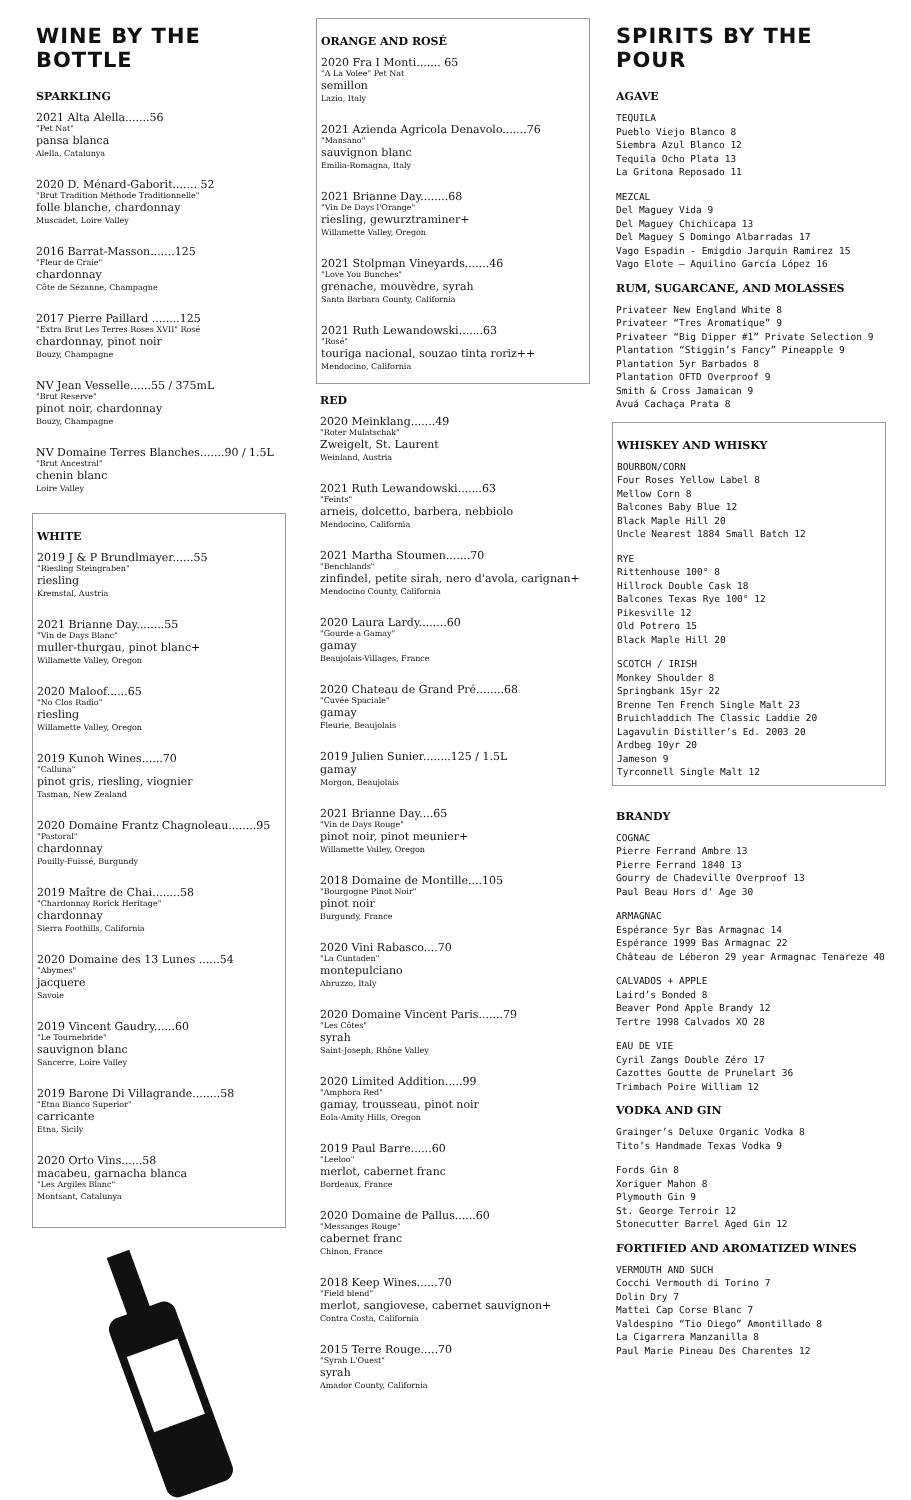WINE BY THE BOTTLE
SPARKLING
2021 Alta Alella.......56
"Pet Nat"
pansa blanca
Alella, Catalunya
2020 D. Ménard-Gaborit....... 52
"Brut Tradition Méthode Traditionnelle"
folle blanche, chardonnay
Muscadet, Loire Valley
2016 Barrat-Masson.......125
"Fleur de Craie"
chardonnay
Côte de Sézanne, Champagne
2017 Pierre Paillard ........125
"Extra Brut Les Terres Roses XVII" Rosé
chardonnay, pinot noir
Bouzy, Champagne
NV Jean Vesselle......55 / 375mL
"Brut Reserve"
pinot noir, chardonnay
Bouzy, Champagne
NV Domaine Terres Blanches.......90 / 1.5L
"Brut Ancestral"
chenin blanc
Loire Valley
WHITE
2019 J & P Brundlmayer......55
"Riesling Steingraben"
riesling
Kremstal, Austria
2021 Brianne Day........55
"Vin de Days Blanc"
muller-thurgau, pinot blanc+
Willamette Valley, Oregon
2020 Maloof......65
"No Clos Radio"
riesling
Willamette Valley, Oregon
2019 Kunoh Wines......70
"Calluna"
pinot gris, riesling, viognier
Tasman, New Zealand
2020 Domaine Frantz Chagnoleau........95
"Pastoral"
chardonnay
Pouilly-Fuissé, Burgundy
2019 Maître de Chai........58
"Chardonnay Rorick Heritage"
chardonnay
Sierra Foothills, California
2020 Domaine des 13 Lunes ......54
"Abymes"
jacquere
Savoie
2019 Vincent Gaudry......60
"Le Tournebride"
sauvignon blanc
Sancerre, Loire Valley
2019 Barone Di Villagrande........58
"Etna Bianco Superior"
carricante
Etna, Sicily
2020 Orto Vins......58
macabeu, garnacha blanca
"Les Argiles Blanc"
Montsant, Catalunya
ORANGE AND ROSÉ
2020 Fra I Monti....... 65
"A La Volee" Pet Nat
semillon
Lazio, Italy
2021 Azienda Agricola Denavolo.......76
"Mansano"
sauvignon blanc
Emilia-Romagna, Italy
2021 Brianne Day........68
"Vin De Days l'Orange"
riesling, gewurztraminer+
Willamette Valley, Oregon
2021 Stolpman Vineyards.......46
"Love You Bunches"
grenache, mouvèdre, syrah
Santa Barbara County, California
2021 Ruth Lewandowski.......63
"Rosé"
touriga nacional, souzao tinta roriz++
Mendocino, California
RED
2020 Meinklang.......49
"Roter Mulatschak"
Zweigelt, St. Laurent
Weinland, Austria
2021 Ruth Lewandowski.......63
"Feints"
arneis, dolcetto, barbera, nebbiolo
Mendocino, California
2021 Martha Stoumen.......70
"Benchlands"
zinfindel, petite sirah, nero d'avola, carignan+
Mendocino County, California
2020 Laura Lardy........60
"Gourde a Gamay"
gamay
Beaujolais-Villages, France
2020 Chateau de Grand Pré........68
"Cuvée Spaciale"
gamay
Fleurie, Beaujolais
2019 Julien Sunier........125 / 1.5L
gamay
Morgon, Beaujolais
2021 Brianne Day....65
"Vin de Days Rouge"
pinot noir, pinot meunier+
Willamette Valley, Oregon
2018 Domaine de Montille....105
"Bourgogne Pinot Noir"
pinot noir
Burgundy, France
2020 Vini Rabasco....70
"La Cuntaden"
montepulciano
Abruzzo, Italy
2020 Domaine Vincent Paris.......79
"Les Côtes"
syrah
Saint-Joseph, Rhône Valley
2020 Limited Addition.....99
"Amphora Red"
gamay, trousseau, pinot noir
Eola-Amity Hills, Oregon
2019 Paul Barre......60
"Leeloo"
merlot, cabernet franc
Bordeaux, France
2020 Domaine de Pallus......60
"Messanges Rouge"
cabernet franc
Chinon, France
2018 Keep Wines......70
"Field blend"
merlot, sangiovese, cabernet sauvignon+
Contra Costa, California
2015 Terre Rouge.....70
"Syrah L'Ouest"
syrah
Amador County, California
SPIRITS BY THE POUR
AGAVE
TEQUILA
Pueblo Viejo Blanco 8
Siembra Azul Blanco 12
Tequila Ocho Plata 13
La Gritona Reposado 11
MEZCAL
Del Maguey Vida 9
Del Maguey Chichicapa 13
Del Maguey S Domingo Albarradas 17
Vago Espadin - Emigdio Jarquin Ramirez 15
Vago Elote – Aquilino García López 16
RUM, SUGARCANE, AND MOLASSES
Privateer New England White 8
Privateer “Tres Aromatique” 9
Privateer “Big Dipper #1” Private Selection 9
Plantation “Stiggin’s Fancy” Pineapple 9
Plantation 5yr Barbados 8
Plantation OFTD Overproof 9
Smith & Cross Jamaican 9
Avuá Cachaça Prata 8
WHISKEY AND WHISKY
BOURBON/CORN
Four Roses Yellow Label 8
Mellow Corn 8
Balcones Baby Blue 12
Black Maple Hill 20
Uncle Nearest 1884 Small Batch 12
RYE
Rittenhouse 100° 8
Hillrock Double Cask 18
Balcones Texas Rye 100° 12
Pikesville 12
Old Potrero 15
Black Maple Hill 20
SCOTCH / IRISH
Monkey Shoulder 8
Springbank 15yr 22
Brenne Ten French Single Malt 23
Bruichladdich The Classic Laddie 20
Lagavulin Distiller’s Ed. 2003 20
Ardbeg 10yr 20
Jameson 9
Tyrconnell Single Malt 12
BRANDY
COGNAC
Pierre Ferrand Ambre 13
Pierre Ferrand 1840 13
Gourry de Chadeville Overproof 13
Paul Beau Hors d' Age 30
ARMAGNAC
Espérance 5yr Bas Armagnac 14
Espérance 1999 Bas Armagnac 22
Château de Léberon 29 year Armagnac Tenareze 40
CALVADOS + APPLE
Laird’s Bonded 8
Beaver Pond Apple Brandy 12
Tertre 1998 Calvados XO 28
EAU DE VIE
Cyril Zangs Double Zéro 17
Cazottes Goutte de Prunelart 36
Trimbach Poire William 12
VODKA AND GIN
Grainger’s Deluxe Organic Vodka 8
Tito’s Handmade Texas Vodka 9
Fords Gin 8
Xoriguer Mahon 8
Plymouth Gin 9
St. George Terroir 12
Stonecutter Barrel Aged Gin 12
FORTIFIED AND AROMATIZED WINES
VERMOUTH AND SUCH
Cocchi Vermouth di Torino 7
Dolin Dry 7
Mattei Cap Corse Blanc 7
Valdespino “Tio Diego” Amontillado 8
La Cigarrera Manzanilla 8
Paul Marie Pineau Des Charentes 12